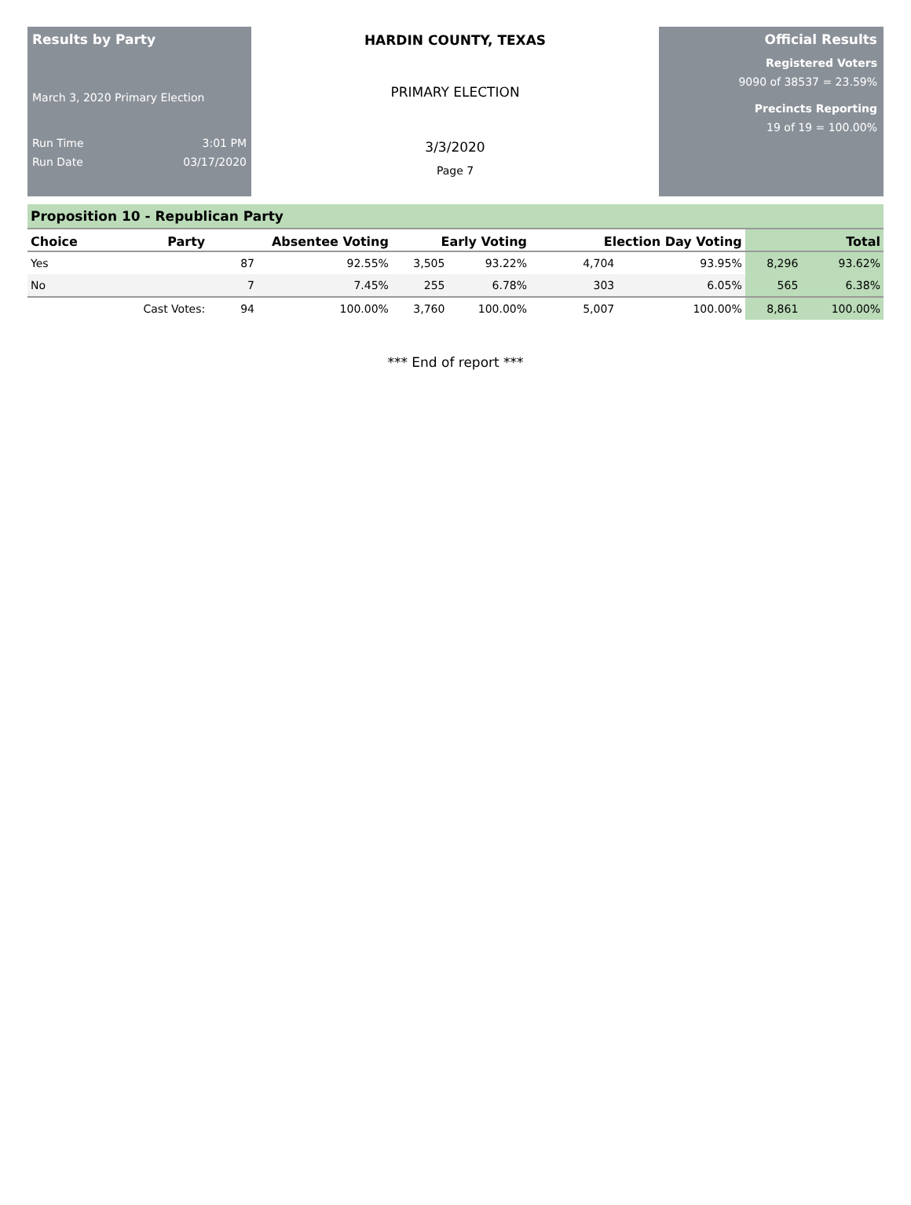Results by Party
March 3, 2020 Primary Election
Run Time 3:01 PM
Run Date 03/17/2020
HARDIN COUNTY, TEXAS
PRIMARY ELECTION
3/3/2020
Page 7
Official Results
Registered Voters
9090 of 38537 = 23.59%
Precincts Reporting
19 of 19 = 100.00%
Proposition 10 - Republican Party
| Choice | Party | Absentee Voting | | Early Voting | | Election Day Voting | | Total | |
| --- | --- | --- | --- | --- | --- | --- | --- | --- | --- |
| Yes | | 87 | 92.55% | 3,505 | 93.22% | 4,704 | 93.95% | 8,296 | 93.62% |
| No | | 7 | 7.45% | 255 | 6.78% | 303 | 6.05% | 565 | 6.38% |
| | Cast Votes: | 94 | 100.00% | 3,760 | 100.00% | 5,007 | 100.00% | 8,861 | 100.00% |
*** End of report ***